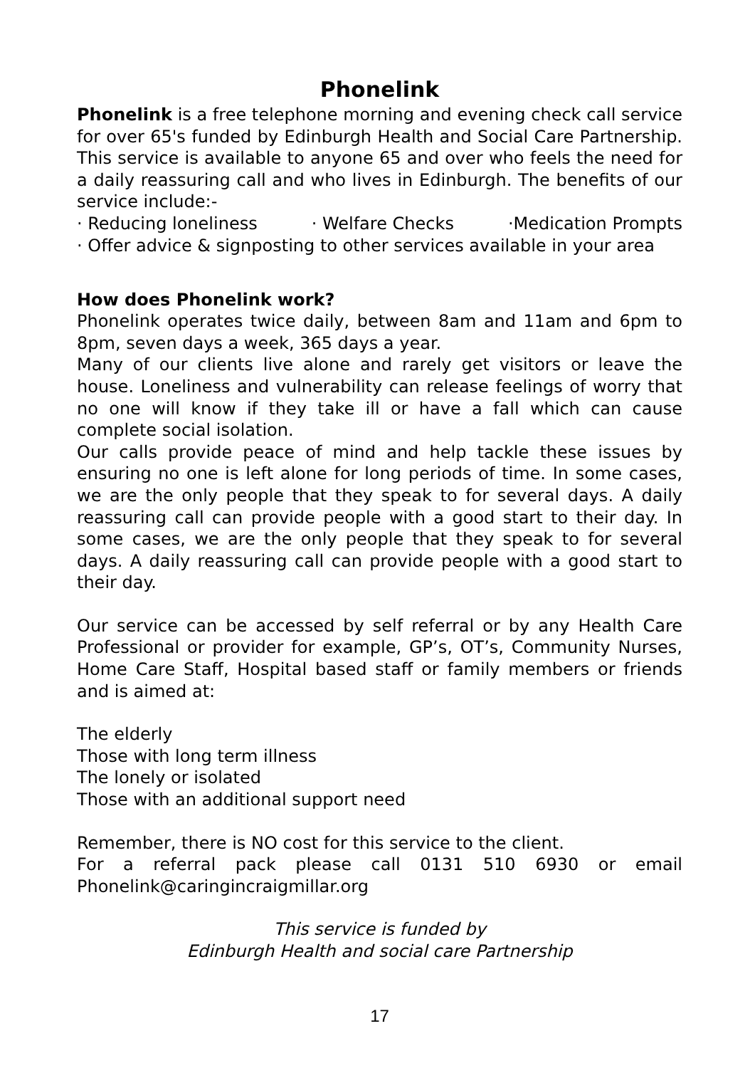Phonelink
Phonelink is a free telephone morning and evening check call service for over 65's funded by Edinburgh Health and Social Care Partnership. This service is available to anyone 65 and over who feels the need for a daily reassuring call and who lives in Edinburgh. The benefits of our service include:-
· Reducing loneliness · Welfare Checks ·Medication Prompts
· Offer advice & signposting to other services available in your area
How does Phonelink work?
Phonelink operates twice daily, between 8am and 11am and 6pm to 8pm, seven days a week, 365 days a year.
Many of our clients live alone and rarely get visitors or leave the house. Loneliness and vulnerability can release feelings of worry that no one will know if they take ill or have a fall which can cause complete social isolation.
Our calls provide peace of mind and help tackle these issues by ensuring no one is left alone for long periods of time. In some cases, we are the only people that they speak to for several days. A daily reassuring call can provide people with a good start to their day. In some cases, we are the only people that they speak to for several days. A daily reassuring call can provide people with a good start to their day.
Our service can be accessed by self referral or by any Health Care Professional or provider for example, GP’s, OT’s, Community Nurses, Home Care Staff, Hospital based staff or family members or friends and is aimed at:
The elderly
Those with long term illness
The lonely or isolated
Those with an additional support need
Remember, there is NO cost for this service to the client.
For a referral pack please call 0131 510 6930 or email Phonelink@caringincraigmillar.org
This service is funded by
Edinburgh Health and social care Partnership
17